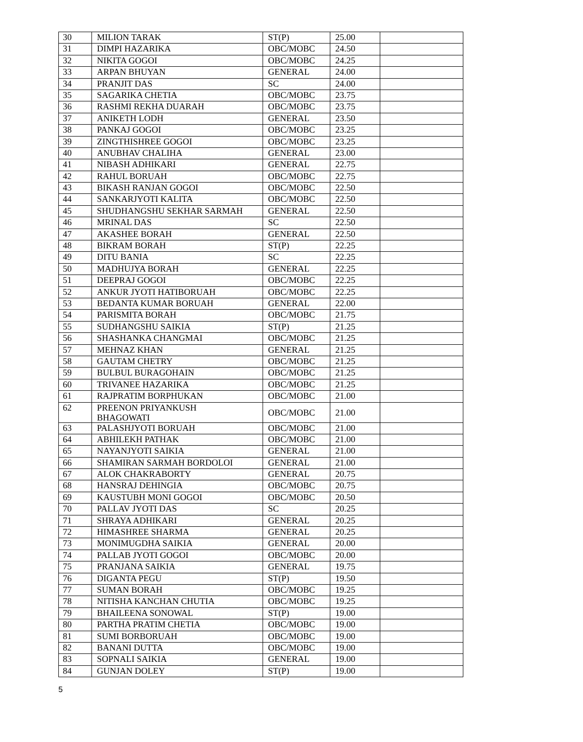| 30 | MILION TARAK | ST(P) | 25.00 | |
| 31 | DIMPI HAZARIKA | OBC/MOBC | 24.50 | |
| 32 | NIKITA GOGOI | OBC/MOBC | 24.25 | |
| 33 | ARPAN BHUYAN | GENERAL | 24.00 | |
| 34 | PRANJIT DAS | SC | 24.00 | |
| 35 | SAGARIKA CHETIA | OBC/MOBC | 23.75 | |
| 36 | RASHMI REKHA DUARAH | OBC/MOBC | 23.75 | |
| 37 | ANIKETH LODH | GENERAL | 23.50 | |
| 38 | PANKAJ GOGOI | OBC/MOBC | 23.25 | |
| 39 | ZINGTHISHREE GOGOI | OBC/MOBC | 23.25 | |
| 40 | ANUBHAV CHALIHA | GENERAL | 23.00 | |
| 41 | NIBASH ADHIKARI | GENERAL | 22.75 | |
| 42 | RAHUL BORUAH | OBC/MOBC | 22.75 | |
| 43 | BIKASH RANJAN GOGOI | OBC/MOBC | 22.50 | |
| 44 | SANKARJYOTI KALITA | OBC/MOBC | 22.50 | |
| 45 | SHUDHANGSHU SEKHAR SARMAH | GENERAL | 22.50 | |
| 46 | MRINAL DAS | SC | 22.50 | |
| 47 | AKASHEE BORAH | GENERAL | 22.50 | |
| 48 | BIKRAM BORAH | ST(P) | 22.25 | |
| 49 | DITU BANIA | SC | 22.25 | |
| 50 | MADHUJYA BORAH | GENERAL | 22.25 | |
| 51 | DEEPRAJ GOGOI | OBC/MOBC | 22.25 | |
| 52 | ANKUR JYOTI HATIBORUAH | OBC/MOBC | 22.25 | |
| 53 | BEDANTA KUMAR BORUAH | GENERAL | 22.00 | |
| 54 | PARISMITA BORAH | OBC/MOBC | 21.75 | |
| 55 | SUDHANGSHU SAIKIA | ST(P) | 21.25 | |
| 56 | SHASHANKA CHANGMAI | OBC/MOBC | 21.25 | |
| 57 | MEHNAZ KHAN | GENERAL | 21.25 | |
| 58 | GAUTAM CHETRY | OBC/MOBC | 21.25 | |
| 59 | BULBUL BURAGOHAIN | OBC/MOBC | 21.25 | |
| 60 | TRIVANEE HAZARIKA | OBC/MOBC | 21.25 | |
| 61 | RAJPRATIM BORPHUKAN | OBC/MOBC | 21.00 | |
| 62 | PREENON PRIYANKUSH BHAGOWATI | OBC/MOBC | 21.00 | |
| 63 | PALASHJYOTI BORUAH | OBC/MOBC | 21.00 | |
| 64 | ABHILEKH PATHAK | OBC/MOBC | 21.00 | |
| 65 | NAYANJYOTI SAIKIA | GENERAL | 21.00 | |
| 66 | SHAMIRAN SARMAH BORDOLOI | GENERAL | 21.00 | |
| 67 | ALOK CHAKRABORTY | GENERAL | 20.75 | |
| 68 | HANSRAJ DEHINGIA | OBC/MOBC | 20.75 | |
| 69 | KAUSTUBH MONI GOGOI | OBC/MOBC | 20.50 | |
| 70 | PALLAV JYOTI DAS | SC | 20.25 | |
| 71 | SHRAYA ADHIKARI | GENERAL | 20.25 | |
| 72 | HIMASHREE SHARMA | GENERAL | 20.25 | |
| 73 | MONIMUGDHA SAIKIA | GENERAL | 20.00 | |
| 74 | PALLAB JYOTI GOGOI | OBC/MOBC | 20.00 | |
| 75 | PRANJANA SAIKIA | GENERAL | 19.75 | |
| 76 | DIGANTA PEGU | ST(P) | 19.50 | |
| 77 | SUMAN BORAH | OBC/MOBC | 19.25 | |
| 78 | NITISHA KANCHAN CHUTIA | OBC/MOBC | 19.25 | |
| 79 | BHAILEENA SONOWAL | ST(P) | 19.00 | |
| 80 | PARTHA PRATIM CHETIA | OBC/MOBC | 19.00 | |
| 81 | SUMI BORBORUAH | OBC/MOBC | 19.00 | |
| 82 | BANANI DUTTA | OBC/MOBC | 19.00 | |
| 83 | SOPNALI SAIKIA | GENERAL | 19.00 | |
| 84 | GUNJAN DOLEY | ST(P) | 19.00 | |
5